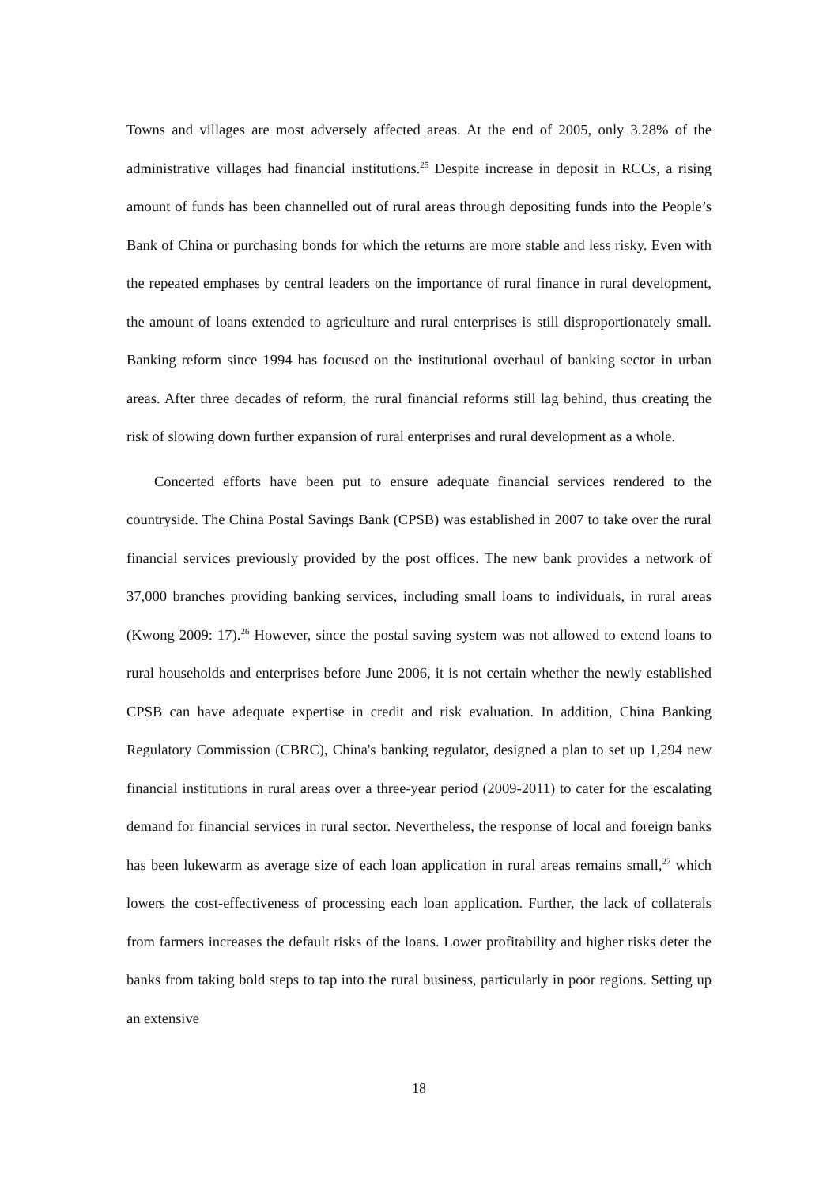Towns and villages are most adversely affected areas. At the end of 2005, only 3.28% of the administrative villages had financial institutions.<sup>25</sup> Despite increase in deposit in RCCs, a rising amount of funds has been channelled out of rural areas through depositing funds into the People’s Bank of China or purchasing bonds for which the returns are more stable and less risky. Even with the repeated emphases by central leaders on the importance of rural finance in rural development, the amount of loans extended to agriculture and rural enterprises is still disproportionately small. Banking reform since 1994 has focused on the institutional overhaul of banking sector in urban areas. After three decades of reform, the rural financial reforms still lag behind, thus creating the risk of slowing down further expansion of rural enterprises and rural development as a whole.
Concerted efforts have been put to ensure adequate financial services rendered to the countryside. The China Postal Savings Bank (CPSB) was established in 2007 to take over the rural financial services previously provided by the post offices. The new bank provides a network of 37,000 branches providing banking services, including small loans to individuals, in rural areas (Kwong 2009: 17).<sup>26</sup> However, since the postal saving system was not allowed to extend loans to rural households and enterprises before June 2006, it is not certain whether the newly established CPSB can have adequate expertise in credit and risk evaluation. In addition, China Banking Regulatory Commission (CBRC), China's banking regulator, designed a plan to set up 1,294 new financial institutions in rural areas over a three-year period (2009-2011) to cater for the escalating demand for financial services in rural sector. Nevertheless, the response of local and foreign banks has been lukewarm as average size of each loan application in rural areas remains small,<sup>27</sup> which lowers the cost-effectiveness of processing each loan application. Further, the lack of collaterals from farmers increases the default risks of the loans. Lower profitability and higher risks deter the banks from taking bold steps to tap into the rural business, particularly in poor regions. Setting up an extensive
18